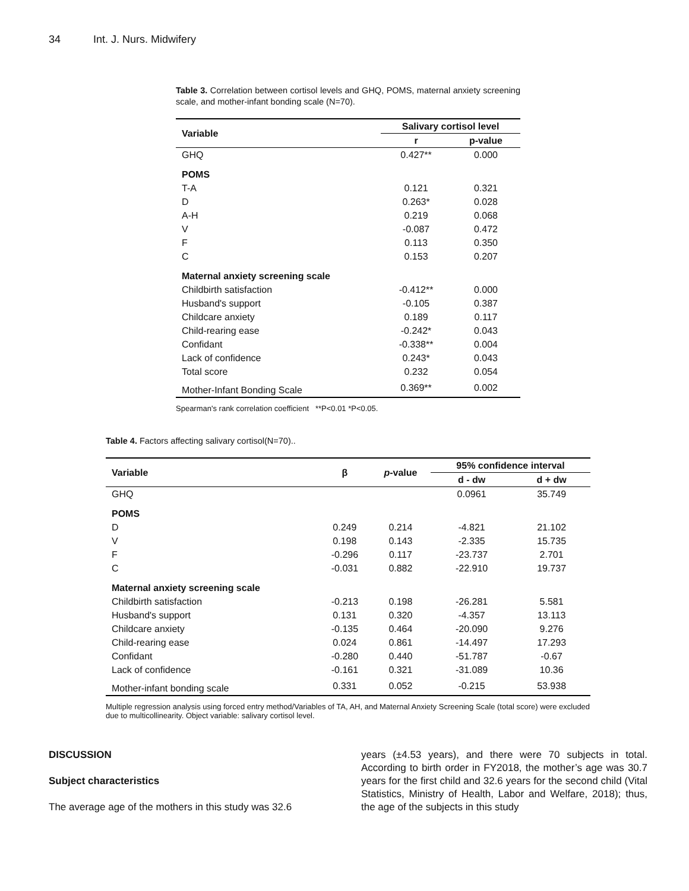34 Int. J. Nurs. Midwifery
Table 3. Correlation between cortisol levels and GHQ, POMS, maternal anxiety screening scale, and mother-infant bonding scale (N=70).
| Variable | Salivary cortisol level | |
| --- | --- | --- |
| | r | p-value |
| GHQ | 0.427** | 0.000 |
| POMS | | |
| T-A | 0.121 | 0.321 |
| D | 0.263* | 0.028 |
| A-H | 0.219 | 0.068 |
| V | -0.087 | 0.472 |
| F | 0.113 | 0.350 |
| C | 0.153 | 0.207 |
| Maternal anxiety screening scale | | |
| Childbirth satisfaction | -0.412** | 0.000 |
| Husband's support | -0.105 | 0.387 |
| Childcare anxiety | 0.189 | 0.117 |
| Child-rearing ease | -0.242* | 0.043 |
| Confidant | -0.338** | 0.004 |
| Lack of confidence | 0.243* | 0.043 |
| Total score | 0.232 | 0.054 |
| Mother-Infant Bonding Scale | 0.369** | 0.002 |
Spearman's rank correlation coefficient **P<0.01 *P<0.05.
Table 4. Factors affecting salivary cortisol(N=70)..
| Variable | β | p -value | 95% confidence interval | |
| --- | --- | --- | --- | --- |
| | | | d - dw | d + dw |
| GHQ | | | 0.0961 | 35.749 |
| POMS | | | | |
| D | 0.249 | 0.214 | -4.821 | 21.102 |
| V | 0.198 | 0.143 | -2.335 | 15.735 |
| F | -0.296 | 0.117 | -23.737 | 2.701 |
| C | -0.031 | 0.882 | -22.910 | 19.737 |
| Maternal anxiety screening scale | | | | |
| Childbirth satisfaction | -0.213 | 0.198 | -26.281 | 5.581 |
| Husband's support | 0.131 | 0.320 | -4.357 | 13.113 |
| Childcare anxiety | -0.135 | 0.464 | -20.090 | 9.276 |
| Child-rearing ease | 0.024 | 0.861 | -14.497 | 17.293 |
| Confidant | -0.280 | 0.440 | -51.787 | -0.67 |
| Lack of confidence | -0.161 | 0.321 | -31.089 | 10.36 |
| Mother-infant bonding scale | 0.331 | 0.052 | -0.215 | 53.938 |
Multiple regression analysis using forced entry method/Variables of TA, AH, and Maternal Anxiety Screening Scale (total score) were excluded due to multicollinearity. Object variable: salivary cortisol level.
DISCUSSION
Subject characteristics
The average age of the mothers in this study was 32.6
years (±4.53 years), and there were 70 subjects in total. According to birth order in FY2018, the mother’s age was 30.7 years for the first child and 32.6 years for the second child (Vital Statistics, Ministry of Health, Labor and Welfare, 2018); thus, the age of the subjects in this study